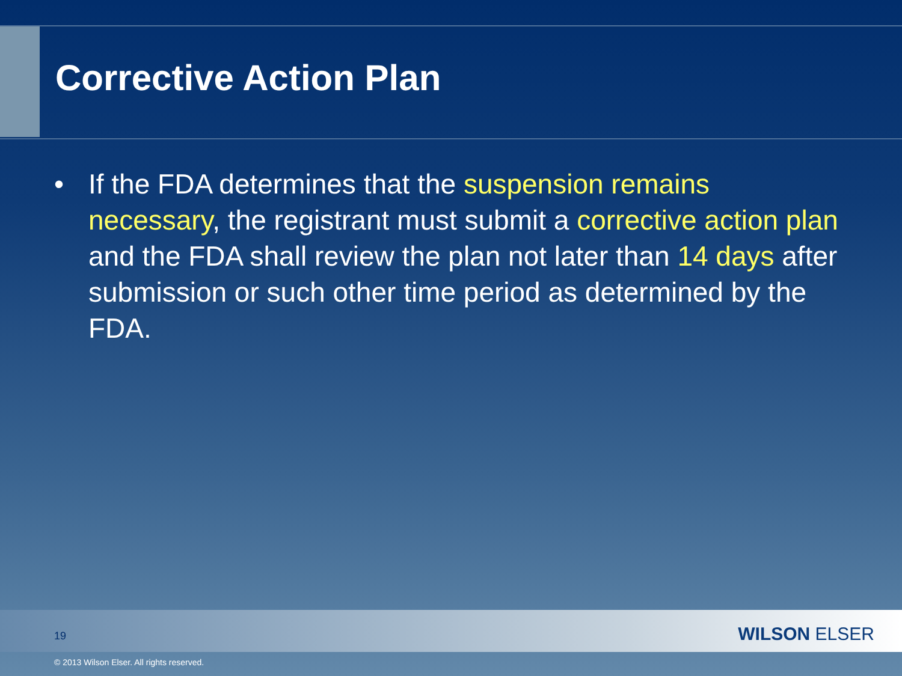Corrective Action Plan
• If the FDA determines that the suspension remains necessary, the registrant must submit a corrective action plan and the FDA shall review the plan not later than 14 days after submission or such other time period as determined by the FDA.
19 WILSON ELSER
© 2013 Wilson Elser. All rights reserved.